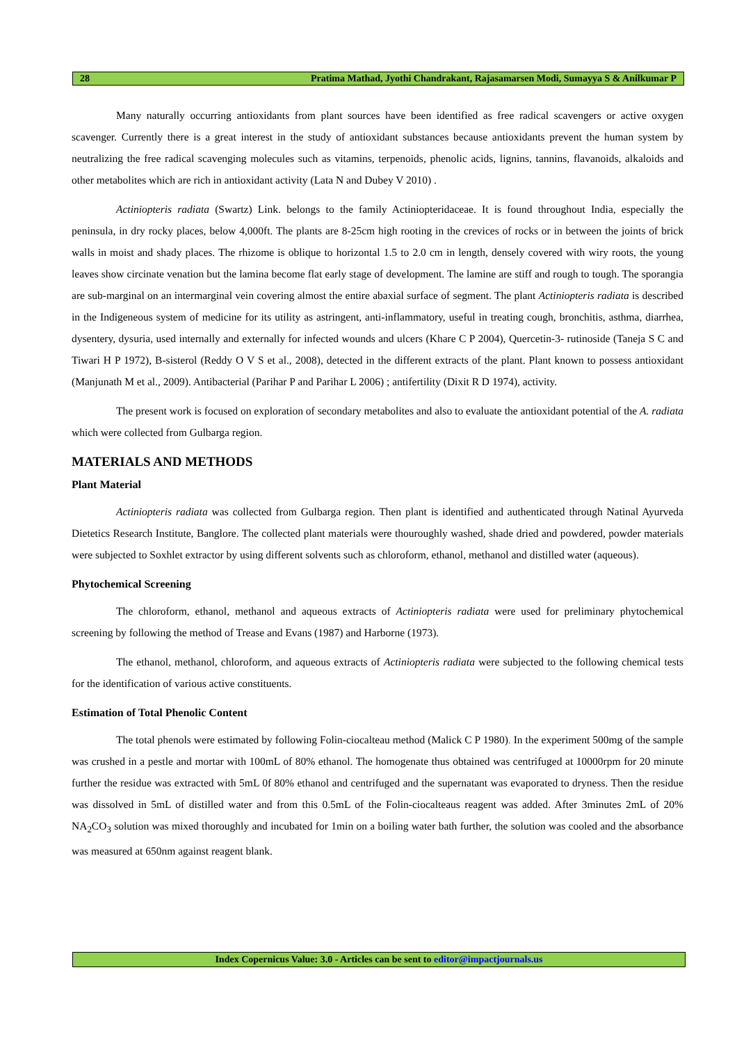28 Pratima Mathad, Jyothi Chandrakant, Rajasamarsen Modi, Sumayya S & Anilkumar P
Many naturally occurring antioxidants from plant sources have been identified as free radical scavengers or active oxygen scavenger. Currently there is a great interest in the study of antioxidant substances because antioxidants prevent the human system by neutralizing the free radical scavenging molecules such as vitamins, terpenoids, phenolic acids, lignins, tannins, flavanoids, alkaloids and other metabolites which are rich in antioxidant activity (Lata N and Dubey V 2010) .
Actiniopteris radiata (Swartz) Link. belongs to the family Actiniopteridaceae. It is found throughout India, especially the peninsula, in dry rocky places, below 4,000ft. The plants are 8-25cm high rooting in the crevices of rocks or in between the joints of brick walls in moist and shady places. The rhizome is oblique to horizontal 1.5 to 2.0 cm in length, densely covered with wiry roots, the young leaves show circinate venation but the lamina become flat early stage of development. The lamine are stiff and rough to tough. The sporangia are sub-marginal on an intermarginal vein covering almost the entire abaxial surface of segment. The plant Actiniopteris radiata is described in the Indigeneous system of medicine for its utility as astringent, anti-inflammatory, useful in treating cough, bronchitis, asthma, diarrhea, dysentery, dysuria, used internally and externally for infected wounds and ulcers (Khare C P 2004), Quercetin-3- rutinoside (Taneja S C and Tiwari H P 1972), B-sisterol (Reddy O V S et al., 2008), detected in the different extracts of the plant. Plant known to possess antioxidant (Manjunath M et al., 2009). Antibacterial (Parihar P and Parihar L 2006) ; antifertility (Dixit R D 1974), activity.
The present work is focused on exploration of secondary metabolites and also to evaluate the antioxidant potential of the A. radiata which were collected from Gulbarga region.
MATERIALS AND METHODS
Plant Material
Actiniopteris radiata was collected from Gulbarga region. Then plant is identified and authenticated through Natinal Ayurveda Dietetics Research Institute, Banglore. The collected plant materials were thouroughly washed, shade dried and powdered, powder materials were subjected to Soxhlet extractor by using different solvents such as chloroform, ethanol, methanol and distilled water (aqueous).
Phytochemical Screening
The chloroform, ethanol, methanol and aqueous extracts of Actiniopteris radiata were used for preliminary phytochemical screening by following the method of Trease and Evans (1987) and Harborne (1973).
The ethanol, methanol, chloroform, and aqueous extracts of Actiniopteris radiata were subjected to the following chemical tests for the identification of various active constituents.
Estimation of Total Phenolic Content
The total phenols were estimated by following Folin-ciocalteau method (Malick C P 1980). In the experiment 500mg of the sample was crushed in a pestle and mortar with 100mL of 80% ethanol. The homogenate thus obtained was centrifuged at 10000rpm for 20 minute further the residue was extracted with 5mL 0f 80% ethanol and centrifuged and the supernatant was evaporated to dryness. Then the residue was dissolved in 5mL of distilled water and from this 0.5mL of the Folin-ciocalteaus reagent was added. After 3minutes 2mL of 20% NA<sub>2</sub>CO<sub>3</sub> solution was mixed thoroughly and incubated for 1min on a boiling water bath further, the solution was cooled and the absorbance was measured at 650nm against reagent blank.
Index Copernicus Value: 3.0 - Articles can be sent to editor@impactjournals.us